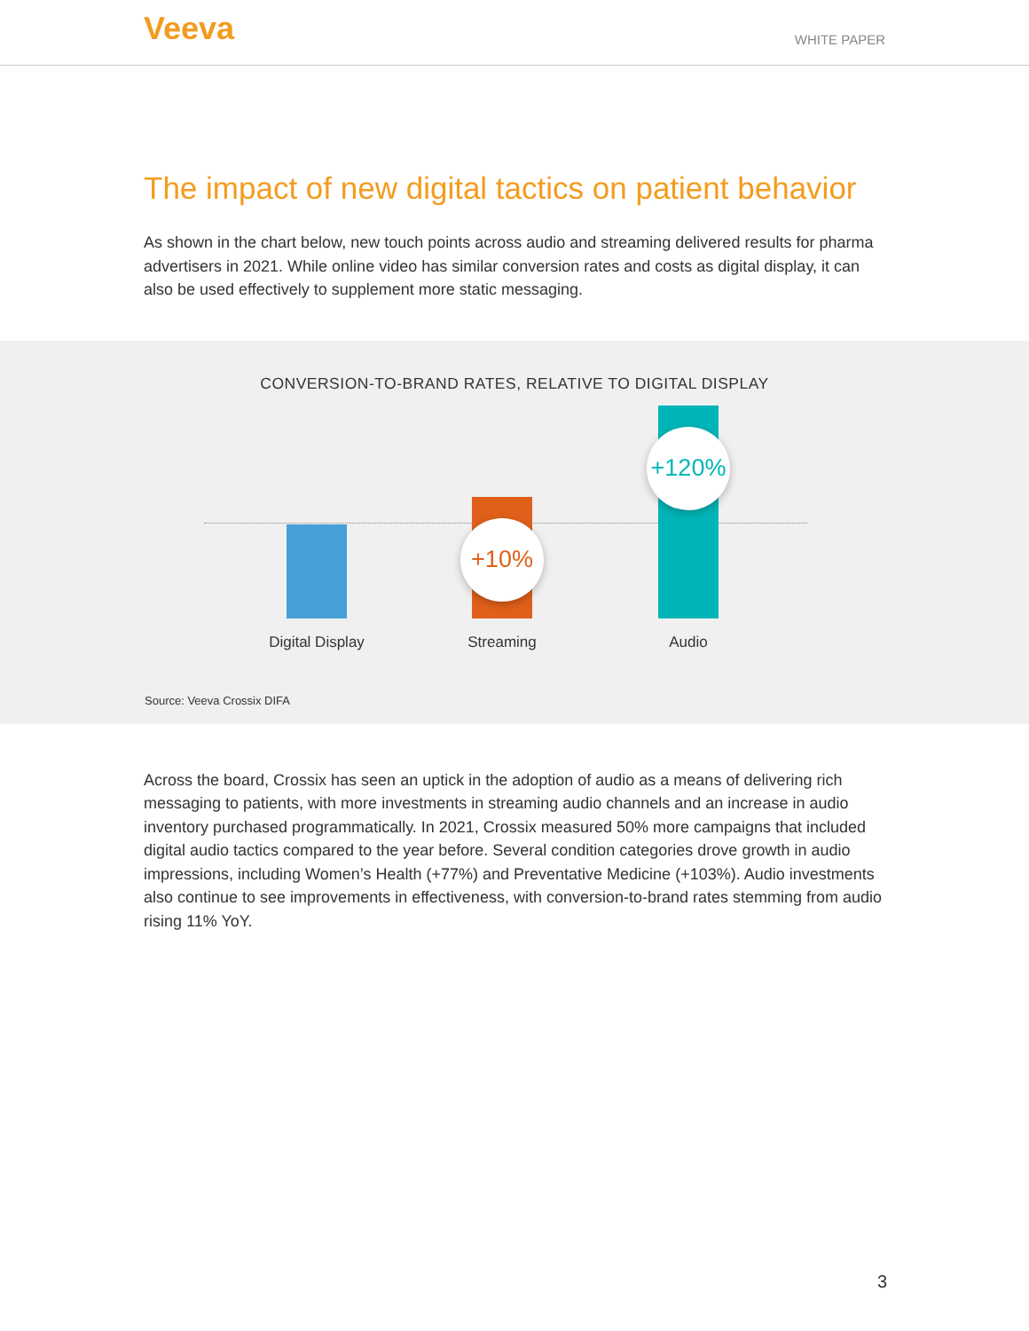Veeva
WHITE PAPER
The impact of new digital tactics on patient behavior
As shown in the chart below, new touch points across audio and streaming delivered results for pharma advertisers in 2021. While online video has similar conversion rates and costs as digital display, it can also be used effectively to supplement more static messaging.
CONVERSION-TO-BRAND RATES, RELATIVE TO DIGITAL DISPLAY
+10%
+120%
Digital Display Streaming Audio
Source: Veeva Crossix DIFA
Across the board, Crossix has seen an uptick in the adoption of audio as a means of delivering rich messaging to patients, with more investments in streaming audio channels and an increase in audio inventory purchased programmatically. In 2021, Crossix measured 50% more campaigns that included digital audio tactics compared to the year before. Several condition categories drove growth in audio impressions, including Women’s Health (+77%) and Preventative Medicine (+103%). Audio investments also continue to see improvements in effectiveness, with conversion-to-brand rates stemming from audio rising 11% YoY.
3